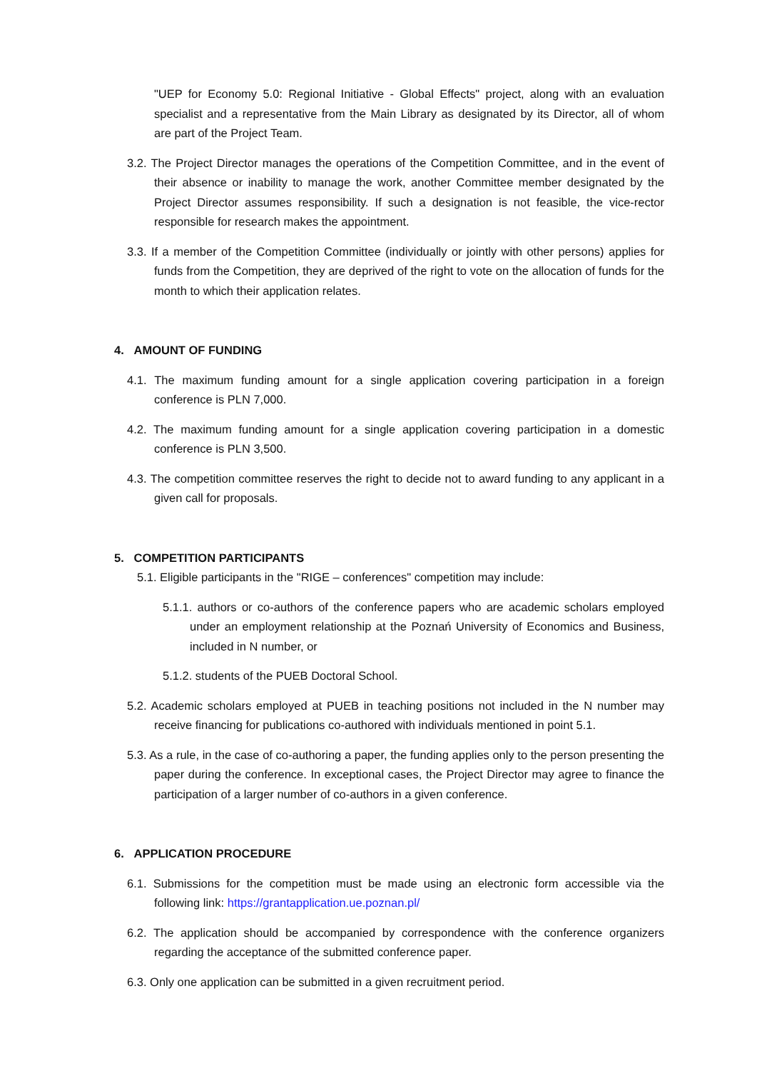"UEP for Economy 5.0: Regional Initiative - Global Effects" project, along with an evaluation specialist and a representative from the Main Library as designated by its Director, all of whom are part of the Project Team.
3.2. The Project Director manages the operations of the Competition Committee, and in the event of their absence or inability to manage the work, another Committee member designated by the Project Director assumes responsibility. If such a designation is not feasible, the vice-rector responsible for research makes the appointment.
3.3. If a member of the Competition Committee (individually or jointly with other persons) applies for funds from the Competition, they are deprived of the right to vote on the allocation of funds for the month to which their application relates.
4. AMOUNT OF FUNDING
4.1. The maximum funding amount for a single application covering participation in a foreign conference is PLN 7,000.
4.2. The maximum funding amount for a single application covering participation in a domestic conference is PLN 3,500.
4.3. The competition committee reserves the right to decide not to award funding to any applicant in a given call for proposals.
5. COMPETITION PARTICIPANTS
5.1. Eligible participants in the "RIGE – conferences" competition may include:
5.1.1. authors or co-authors of the conference papers who are academic scholars employed under an employment relationship at the Poznań University of Economics and Business, included in N number, or
5.1.2. students of the PUEB Doctoral School.
5.2. Academic scholars employed at PUEB in teaching positions not included in the N number may receive financing for publications co-authored with individuals mentioned in point 5.1.
5.3. As a rule, in the case of co-authoring a paper, the funding applies only to the person presenting the paper during the conference. In exceptional cases, the Project Director may agree to finance the participation of a larger number of co-authors in a given conference.
6. APPLICATION PROCEDURE
6.1. Submissions for the competition must be made using an electronic form accessible via the following link: https://grantapplication.ue.poznan.pl/
6.2. The application should be accompanied by correspondence with the conference organizers regarding the acceptance of the submitted conference paper.
6.3. Only one application can be submitted in a given recruitment period.